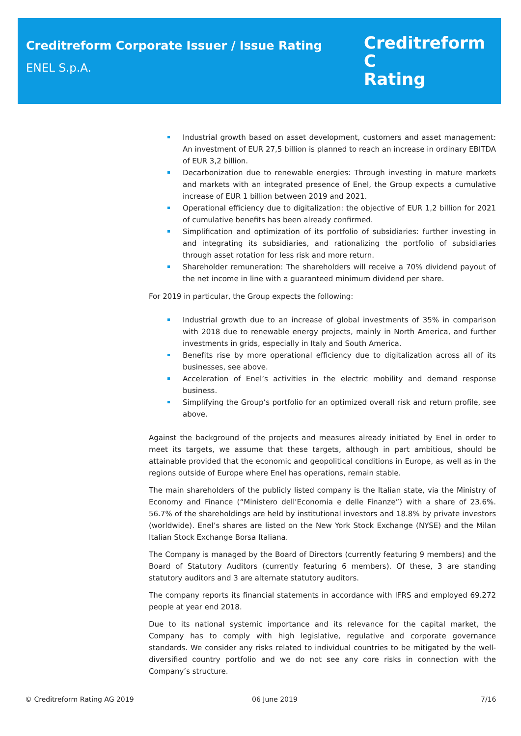Creditreform Corporate Issuer / Issue Rating
ENEL S.p.A.
Creditreform C
Rating
Industrial growth based on asset development, customers and asset management: An investment of EUR 27,5 billion is planned to reach an increase in ordinary EBITDA of EUR 3,2 billion.
Decarbonization due to renewable energies: Through investing in mature markets and markets with an integrated presence of Enel, the Group expects a cumulative increase of EUR 1 billion between 2019 and 2021.
Operational efficiency due to digitalization: the objective of EUR 1,2 billion for 2021 of cumulative benefits has been already confirmed.
Simplification and optimization of its portfolio of subsidiaries: further investing in and integrating its subsidiaries, and rationalizing the portfolio of subsidiaries through asset rotation for less risk and more return.
Shareholder remuneration: The shareholders will receive a 70% dividend payout of the net income in line with a guaranteed minimum dividend per share.
For 2019 in particular, the Group expects the following:
Industrial growth due to an increase of global investments of 35% in comparison with 2018 due to renewable energy projects, mainly in North America, and further investments in grids, especially in Italy and South America.
Benefits rise by more operational efficiency due to digitalization across all of its businesses, see above.
Acceleration of Enel’s activities in the electric mobility and demand response business.
Simplifying the Group’s portfolio for an optimized overall risk and return profile, see above.
Against the background of the projects and measures already initiated by Enel in order to meet its targets, we assume that these targets, although in part ambitious, should be attainable provided that the economic and geopolitical conditions in Europe, as well as in the regions outside of Europe where Enel has operations, remain stable.
The main shareholders of the publicly listed company is the Italian state, via the Ministry of Economy and Finance (“Ministero dell'Economia e delle Finanze”) with a share of 23.6%. 56.7% of the shareholdings are held by institutional investors and 18.8% by private investors (worldwide). Enel’s shares are listed on the New York Stock Exchange (NYSE) and the Milan Italian Stock Exchange Borsa Italiana.
The Company is managed by the Board of Directors (currently featuring 9 members) and the Board of Statutory Auditors (currently featuring 6 members). Of these, 3 are standing statutory auditors and 3 are alternate statutory auditors.
The company reports its financial statements in accordance with IFRS and employed 69.272 people at year end 2018.
Due to its national systemic importance and its relevance for the capital market, the Company has to comply with high legislative, regulative and corporate governance standards. We consider any risks related to individual countries to be mitigated by the well-diversified country portfolio and we do not see any core risks in connection with the Company’s structure.
© Creditreform Rating AG 2019 06 June 2019 7/16